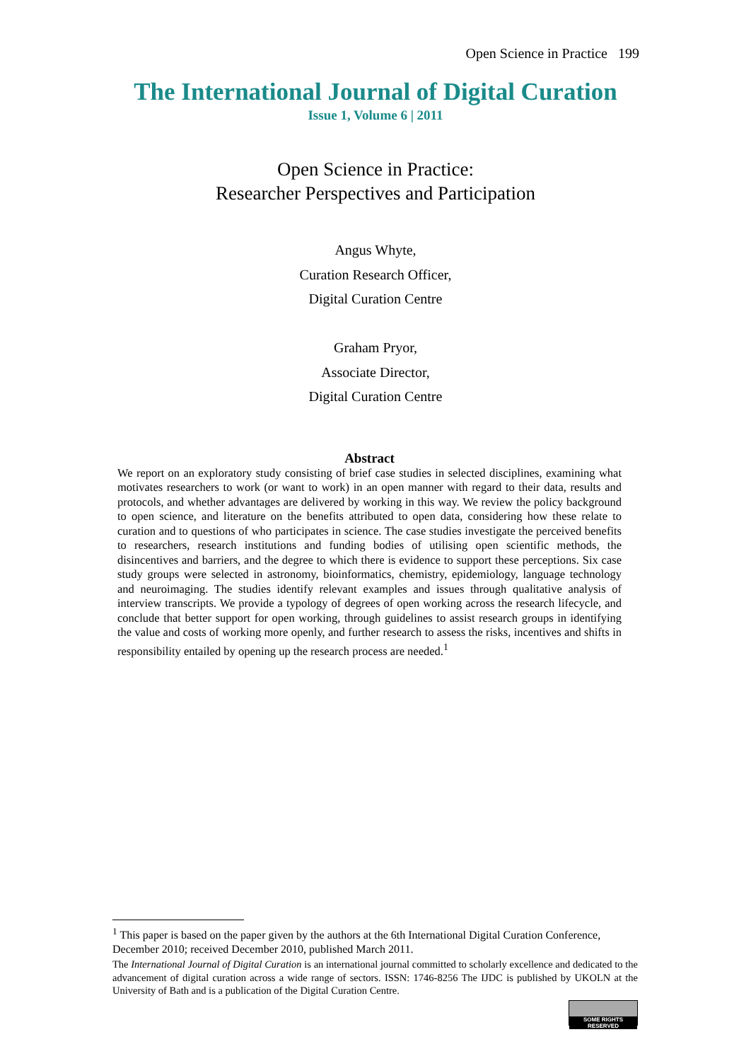Open Science in Practice 199
The International Journal of Digital Curation
Issue 1, Volume 6 | 2011
Open Science in Practice:
Researcher Perspectives and Participation
Angus Whyte,
Curation Research Officer,
Digital Curation Centre
Graham Pryor,
Associate Director,
Digital Curation Centre
Abstract
We report on an exploratory study consisting of brief case studies in selected disciplines, examining what motivates researchers to work (or want to work) in an open manner with regard to their data, results and protocols, and whether advantages are delivered by working in this way. We review the policy background to open science, and literature on the benefits attributed to open data, considering how these relate to curation and to questions of who participates in science. The case studies investigate the perceived benefits to researchers, research institutions and funding bodies of utilising open scientific methods, the disincentives and barriers, and the degree to which there is evidence to support these perceptions. Six case study groups were selected in astronomy, bioinformatics, chemistry, epidemiology, language technology and neuroimaging. The studies identify relevant examples and issues through qualitative analysis of interview transcripts. We provide a typology of degrees of open working across the research lifecycle, and conclude that better support for open working, through guidelines to assist research groups in identifying the value and costs of working more openly, and further research to assess the risks, incentives and shifts in responsibility entailed by opening up the research process are needed.<sup>1</sup>
<sup>1</sup> This paper is based on the paper given by the authors at the 6th International Digital Curation Conference, December 2010; received December 2010, published March 2011.
The International Journal of Digital Curation is an international journal committed to scholarly excellence and dedicated to the advancement of digital curation across a wide range of sectors. ISSN: 1746-8256 The IJDC is published by UKOLN at the University of Bath and is a publication of the Digital Curation Centre.
SOME RIGHTS RESERVED